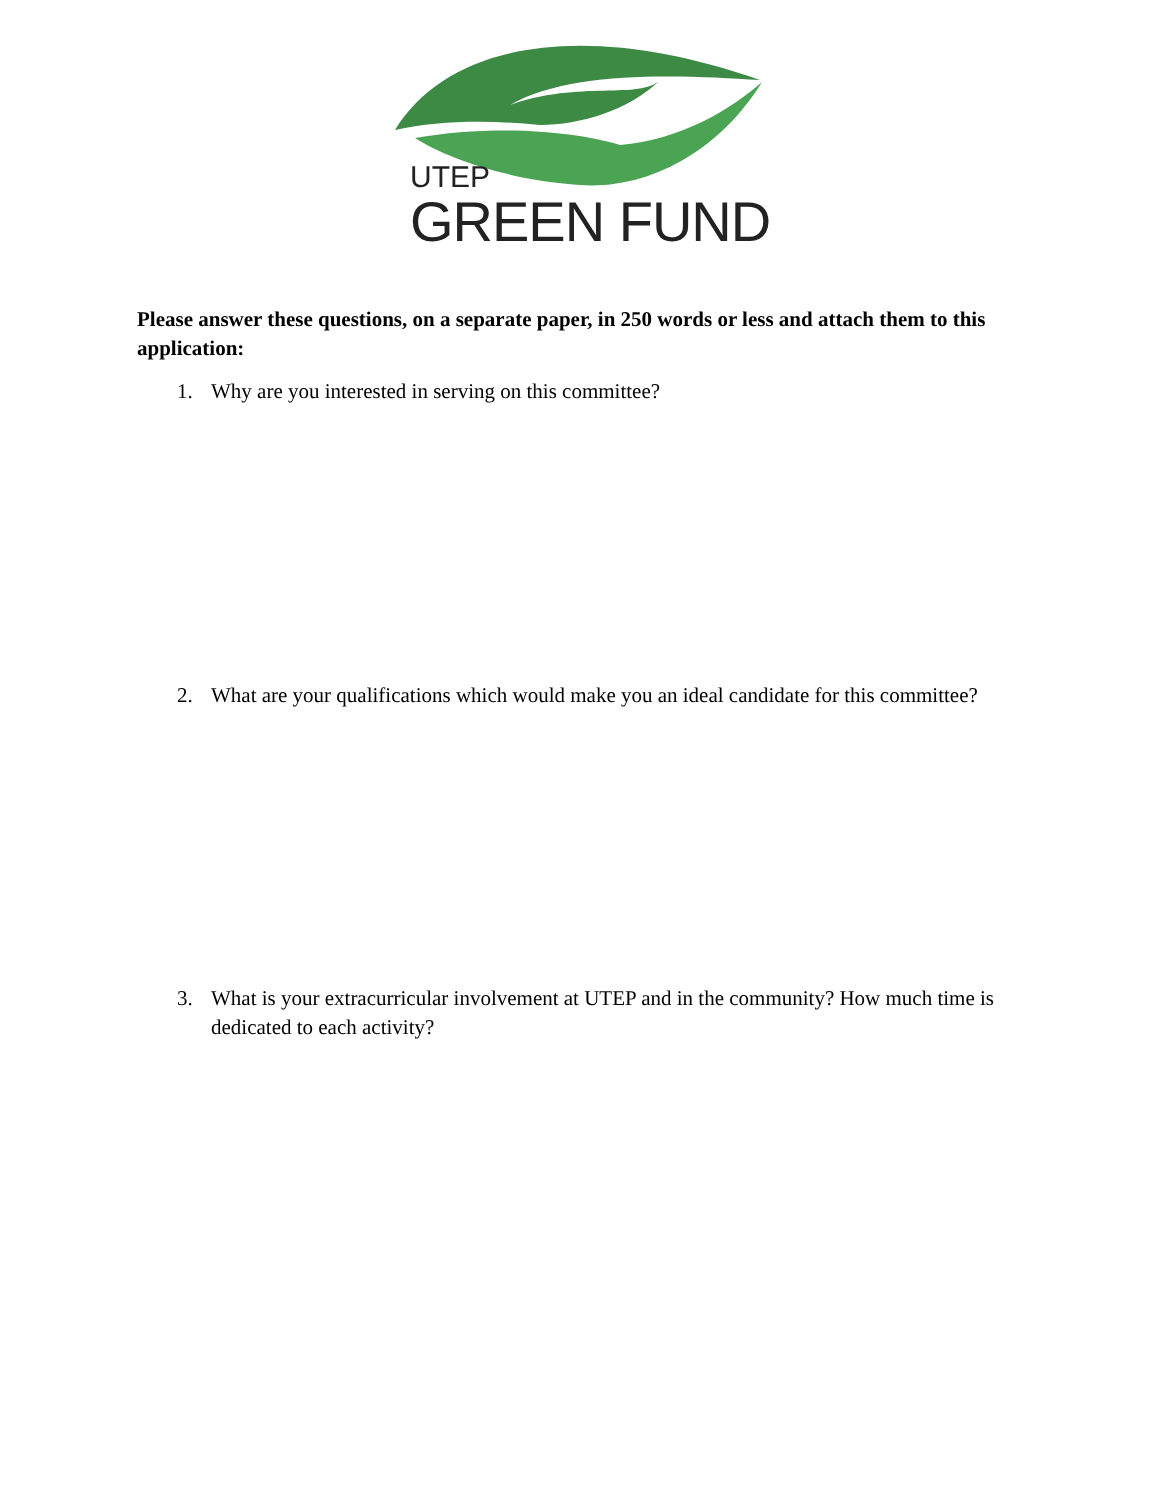UTEP
GREEN FUND
Please answer these questions, on a separate paper, in 250 words or less and attach them to this application:
1. Why are you interested in serving on this committee?
2. What are your qualifications which would make you an ideal candidate for this committee?
3. What is your extracurricular involvement at UTEP and in the community? How much time is dedicated to each activity?